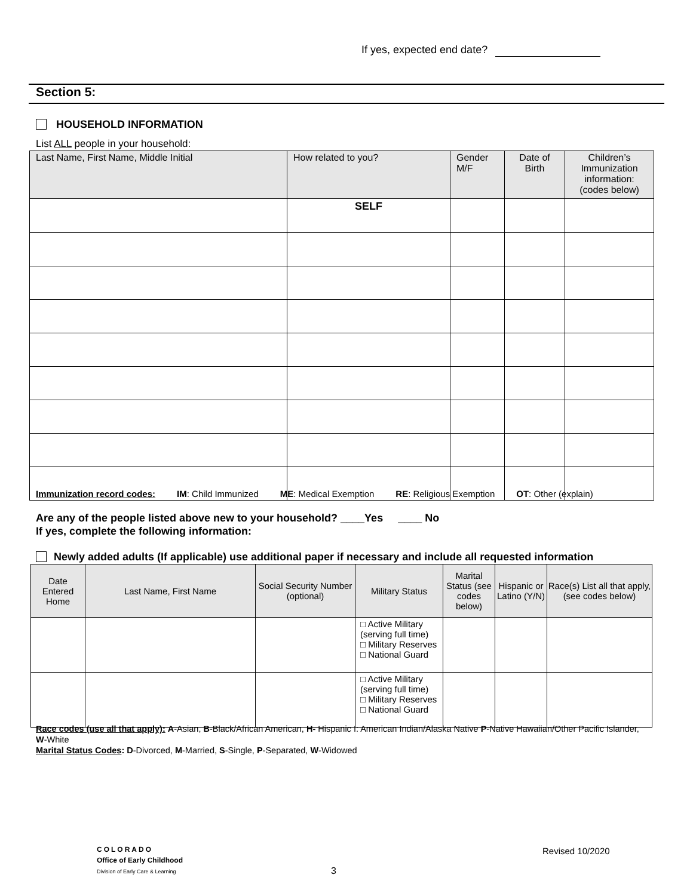If yes, expected end date?
Section 5:
HOUSEHOLD INFORMATION
List ALL people in your household:
| Last Name, First Name, Middle Initial | How related to you? | Gender M/F | Date of Birth | Children’s Immunization information: (codes below) |
| --- | --- | --- | --- | --- |
| | SELF | | | |
Immunization record codes: IM: Child Immunized ME: Medical Exemption RE: Religious Exemption OT: Other (explain)
Are any of the people listed above new to your household? ____Yes ____ No
If yes, complete the following information:
Newly added adults (If applicable) use additional paper if necessary and include all requested information
| Date Entered Home | Last Name, First Name | Social Security Number (optional) | Military Status | Marital Status (see codes below) | Hispanic or Latino (Y/N) | Race(s) List all that apply, (see codes below) |
| --- | --- | --- | --- | --- | --- | --- |
| | | | □ Active Military (serving full time) □ Military Reserves □ National Guard | | | |
| | | | □ Active Military (serving full time) □ Military Reserves □ National Guard | | | |
Race codes (use all that apply): A-Asian, B-Black/African American, H- Hispanic I: American Indian/Alaska Native P-Native Hawaiian/Other Pacific Islander, W-White
Marital Status Codes: D-Divorced, M-Married, S-Single, P-Separated, W-Widowed
COLORADO
Office of Early Childhood
Division of Early Care & Learning
3
Revised 10/2020